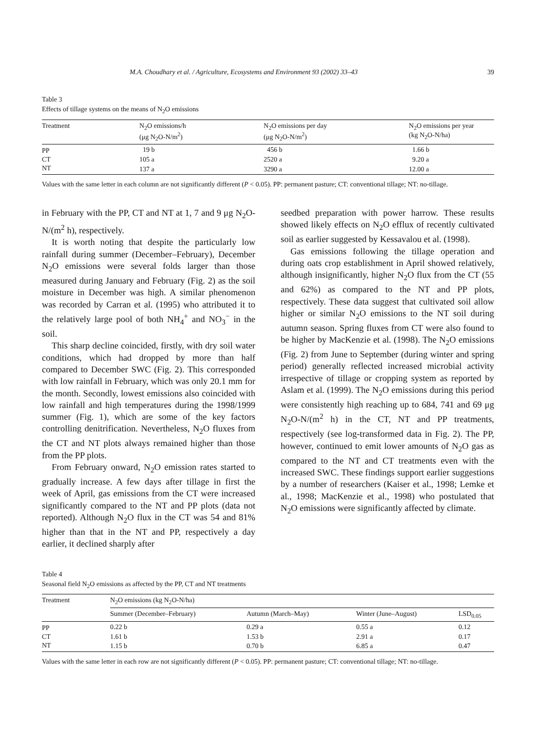M.A. Choudhary et al. / Agriculture, Ecosystems and Environment 93 (2002) 33–43 39
Table 3
Effects of tillage systems on the means of N<sub>2</sub>O emissions
| Treatment | N<sub>2</sub>O emissions/h (μg N<sub>2</sub>O-N/m<sup>2</sup>) | N<sub>2</sub>O emissions per day (μg N<sub>2</sub>O-N/m<sup>2</sup>) | N<sub>2</sub>O emissions per year (kg N<sub>2</sub>O-N/ha) |
| --- | --- | --- | --- |
| PP | 19 b | 456 b | 1.66 b |
| CT | 105 a | 2520 a | 9.20 a |
| NT | 137 a | 3290 a | 12.00 a |
Values with the same letter in each column are not significantly different (P < 0.05). PP: permanent pasture; CT: conventional tillage; NT: no-tillage.
in February with the PP, CT and NT at 1, 7 and 9 μg N<sub>2</sub>O-N/(m<sup>2</sup> h), respectively.
It is worth noting that despite the particularly low rainfall during summer (December–February), December N<sub>2</sub>O emissions were several folds larger than those measured during January and February (Fig. 2) as the soil moisture in December was high. A similar phenomenon was recorded by Carran et al. (1995) who attributed it to the relatively large pool of both NH<sub>4</sub><sup>+</sup> and NO<sub>3</sub><sup>−</sup> in the soil.
This sharp decline coincided, firstly, with dry soil water conditions, which had dropped by more than half compared to December SWC (Fig. 2). This corresponded with low rainfall in February, which was only 20.1 mm for the month. Secondly, lowest emissions also coincided with low rainfall and high temperatures during the 1998/1999 summer (Fig. 1), which are some of the key factors controlling denitrification. Nevertheless, N<sub>2</sub>O fluxes from the CT and NT plots always remained higher than those from the PP plots.
From February onward, N<sub>2</sub>O emission rates started to gradually increase. A few days after tillage in first the week of April, gas emissions from the CT were increased significantly compared to the NT and PP plots (data not reported). Although N<sub>2</sub>O flux in the CT was 54 and 81% higher than that in the NT and PP, respectively a day earlier, it declined sharply after
seedbed preparation with power harrow. These results showed likely effects on N<sub>2</sub>O efflux of recently cultivated soil as earlier suggested by Kessavalou et al. (1998).
Gas emissions following the tillage operation and during oats crop establishment in April showed relatively, although insignificantly, higher N<sub>2</sub>O flux from the CT (55 and 62%) as compared to the NT and PP plots, respectively. These data suggest that cultivated soil allow higher or similar N<sub>2</sub>O emissions to the NT soil during autumn season. Spring fluxes from CT were also found to be higher by MacKenzie et al. (1998). The N<sub>2</sub>O emissions (Fig. 2) from June to September (during winter and spring period) generally reflected increased microbial activity irrespective of tillage or cropping system as reported by Aslam et al. (1999). The N<sub>2</sub>O emissions during this period were consistently high reaching up to 684, 741 and 69 μg N<sub>2</sub>O-N/(m<sup>2</sup> h) in the CT, NT and PP treatments, respectively (see log-transformed data in Fig. 2). The PP, however, continued to emit lower amounts of N<sub>2</sub>O gas as compared to the NT and CT treatments even with the increased SWC. These findings support earlier suggestions by a number of researchers (Kaiser et al., 1998; Lemke et al., 1998; MacKenzie et al., 1998) who postulated that N<sub>2</sub>O emissions were significantly affected by climate.
Table 4
Seasonal field N<sub>2</sub>O emissions as affected by the PP, CT and NT treatments
| Treatment | N<sub>2</sub>O emissions (kg N<sub>2</sub>O-N/ha) | | | |
| --- | --- | --- | --- | --- |
| | Summer (December–February) | Autumn (March–May) | Winter (June–August) | LSD<sub>0.05</sub> |
| PP | 0.22 b | 0.29 a | 0.55 a | 0.12 |
| CT | 1.61 b | 1.53 b | 2.91 a | 0.17 |
| NT | 1.15 b | 0.70 b | 6.85 a | 0.47 |
Values with the same letter in each row are not significantly different (P < 0.05). PP: permanent pasture; CT: conventional tillage; NT: no-tillage.